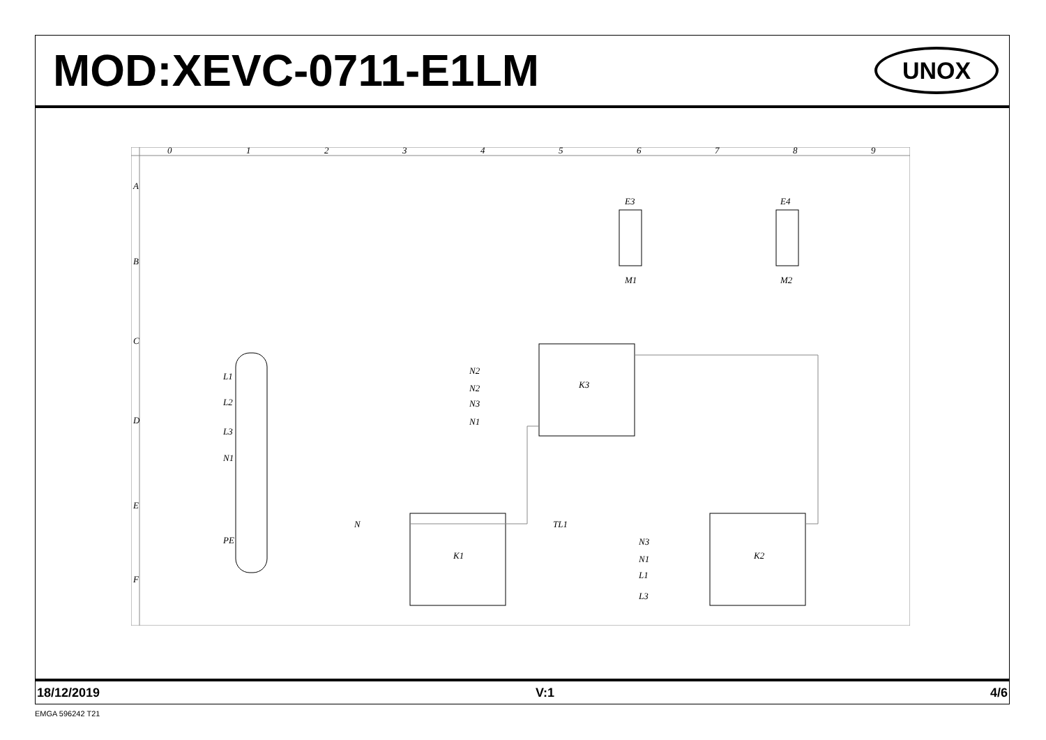MOD:XEVC-0711-E1LM
UNOX
0
1
2
3
4
5
6
7
8
9
A
B
C
D
E
F
E3
M1
E4
M2
K3
K1
K2
L1
L2
L3
N1
PE
N2
N2
N3
N1
N
TL1
N3
N1
L1
L3
18/12/2019 V:1 4/6
EMGA 596242 T21